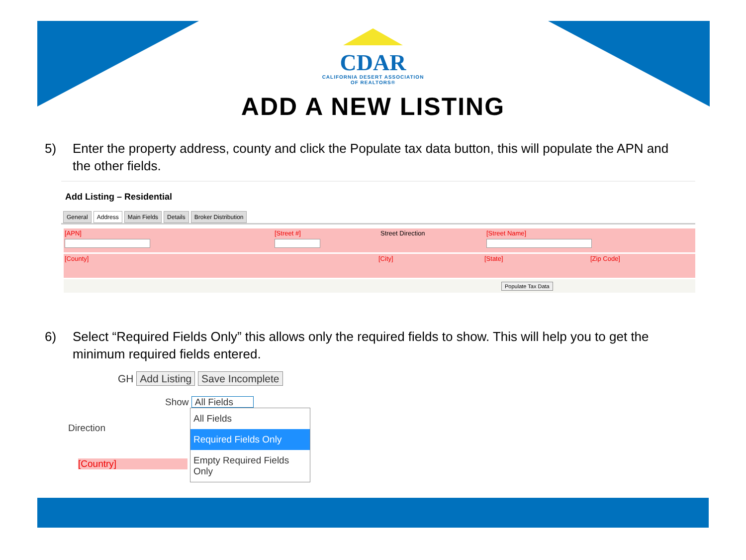CDAR
CALIFORNIA DESERT ASSOCIATION
OF REALTORS®
ADD A NEW LISTING
5) Enter the property address, county and click the Populate tax data button, this will populate the APN and the other fields.
Add Listing – Residential
General Address Main Fields Details Broker Distribution
[APN] [Street #] Street Direction [Street Name]
[County] [City] [State] [Zip Code]
Populate Tax Data
6) Select “Required Fields Only” this allows only the required fields to show. This will help you to get the minimum required fields entered.
GH Add Listing Save Incomplete
Show All Fields
All Fields
Required Fields Only
Empty Required Fields Only
Direction
[Country]